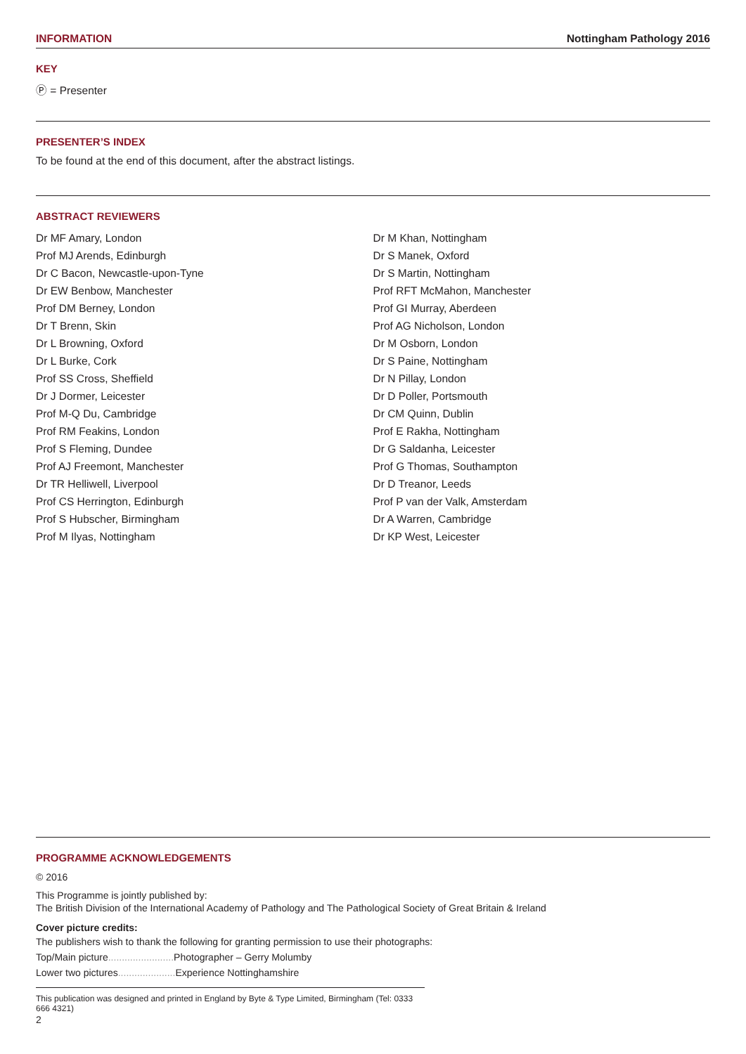INFORMATION Nottingham Pathology 2016
KEY
Ⓟ = Presenter
PRESENTER’S INDEX
To be found at the end of this document, after the abstract listings.
ABSTRACT REVIEWERS
Dr MF Amary, London
Prof MJ Arends, Edinburgh
Dr C Bacon, Newcastle-upon-Tyne
Dr EW Benbow, Manchester
Prof DM Berney, London
Dr T Brenn, Skin
Dr L Browning, Oxford
Dr L Burke, Cork
Prof SS Cross, Sheffield
Dr J Dormer, Leicester
Prof M-Q Du, Cambridge
Prof RM Feakins, London
Prof S Fleming, Dundee
Prof AJ Freemont, Manchester
Dr TR Helliwell, Liverpool
Prof CS Herrington, Edinburgh
Prof S Hubscher, Birmingham
Prof M Ilyas, Nottingham
Dr M Khan, Nottingham
Dr S Manek, Oxford
Dr S Martin, Nottingham
Prof RFT McMahon, Manchester
Prof GI Murray, Aberdeen
Prof AG Nicholson, London
Dr M Osborn, London
Dr S Paine, Nottingham
Dr N Pillay, London
Dr D Poller, Portsmouth
Dr CM Quinn, Dublin
Prof E Rakha, Nottingham
Dr G Saldanha, Leicester
Prof G Thomas, Southampton
Dr D Treanor, Leeds
Prof P van der Valk, Amsterdam
Dr A Warren, Cambridge
Dr KP West, Leicester
PROGRAMME ACKNOWLEDGEMENTS
© 2016
This Programme is jointly published by:
The British Division of the International Academy of Pathology and The Pathological Society of Great Britain & Ireland
Cover picture credits:
The publishers wish to thank the following for granting permission to use their photographs:
Top/Main picture........................ Photographer – Gerry Molumby
Lower two pictures..................... Experience Nottinghamshire
This publication was designed and printed in England by Byte & Type Limited, Birmingham (Tel: 0333 666 4321)
2